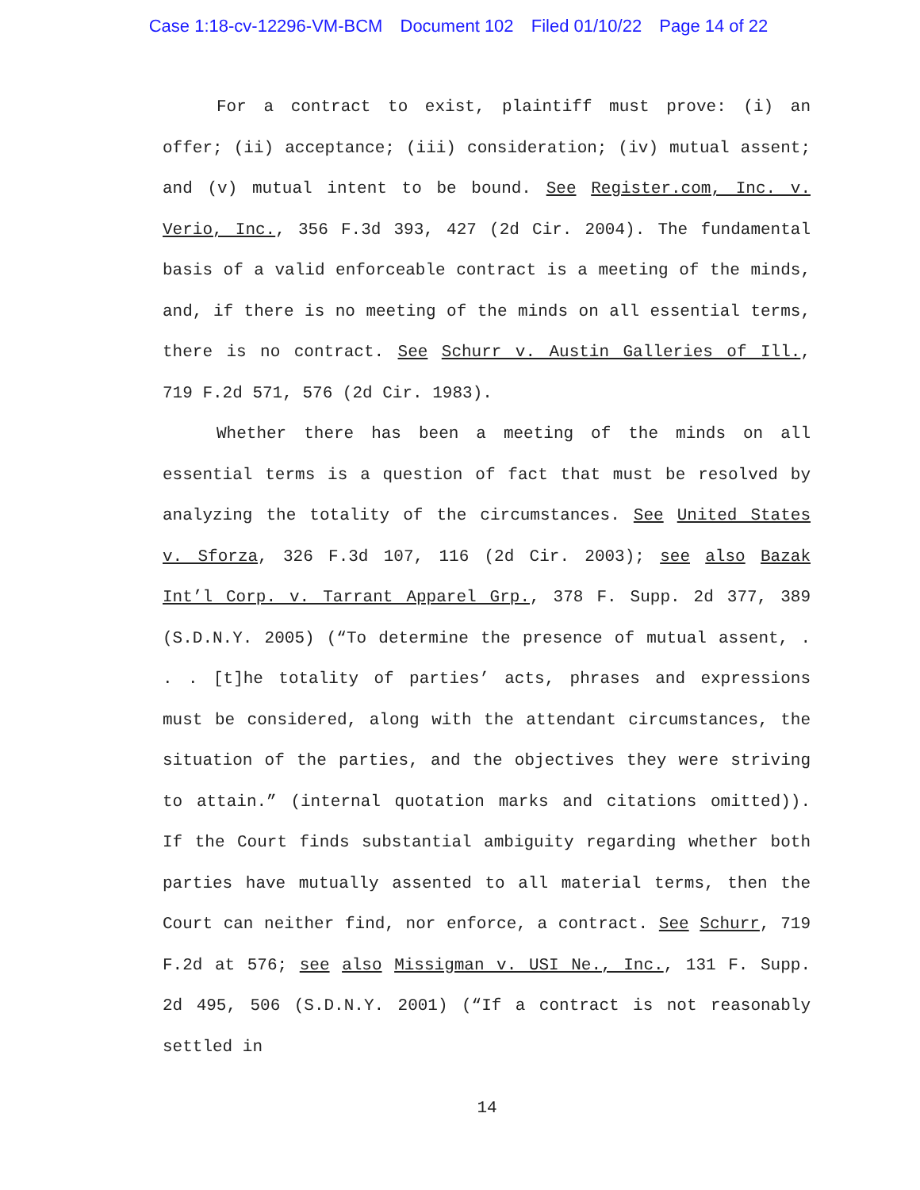Case 1:18-cv-12296-VM-BCM Document 102 Filed 01/10/22 Page 14 of 22
For a contract to exist, plaintiff must prove: (i) an offer; (ii) acceptance; (iii) consideration; (iv) mutual assent; and (v) mutual intent to be bound. See Register.com, Inc. v. Verio, Inc., 356 F.3d 393, 427 (2d Cir. 2004). The fundamental basis of a valid enforceable contract is a meeting of the minds, and, if there is no meeting of the minds on all essential terms, there is no contract. See Schurr v. Austin Galleries of Ill., 719 F.2d 571, 576 (2d Cir. 1983).
Whether there has been a meeting of the minds on all essential terms is a question of fact that must be resolved by analyzing the totality of the circumstances. See United States v. Sforza, 326 F.3d 107, 116 (2d Cir. 2003); see also Bazak Int’l Corp. v. Tarrant Apparel Grp., 378 F. Supp. 2d 377, 389 (S.D.N.Y. 2005) (“To determine the presence of mutual assent, . . . [t]he totality of parties’ acts, phrases and expressions must be considered, along with the attendant circumstances, the situation of the parties, and the objectives they were striving to attain.” (internal quotation marks and citations omitted)). If the Court finds substantial ambiguity regarding whether both parties have mutually assented to all material terms, then the Court can neither find, nor enforce, a contract. See Schurr, 719 F.2d at 576; see also Missigman v. USI Ne., Inc., 131 F. Supp. 2d 495, 506 (S.D.N.Y. 2001) (“If a contract is not reasonably settled in
14